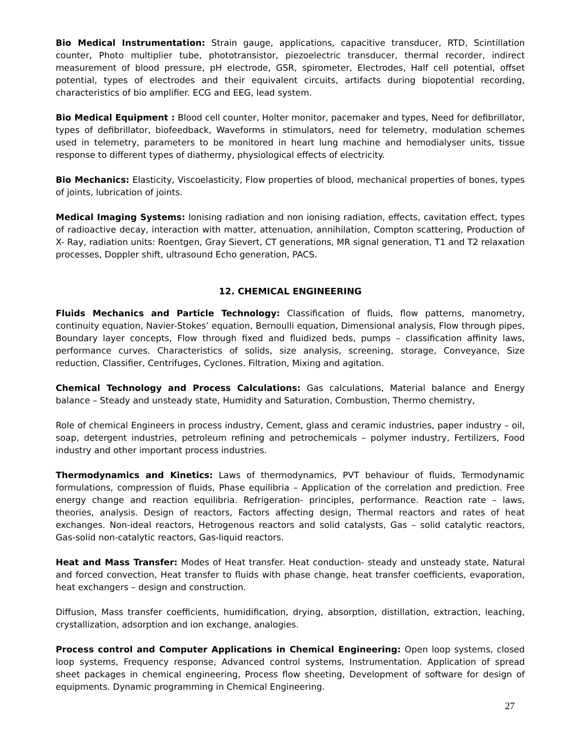Bio Medical Instrumentation: Strain gauge, applications, capacitive transducer, RTD, Scintillation counter, Photo multiplier tube, phototransistor, piezoelectric transducer, thermal recorder, indirect measurement of blood pressure, pH electrode, GSR, spirometer, Electrodes, Half cell potential, offset potential, types of electrodes and their equivalent circuits, artifacts during biopotential recording, characteristics of bio amplifier. ECG and EEG, lead system.
Bio Medical Equipment : Blood cell counter, Holter monitor, pacemaker and types, Need for defibrillator, types of defibrillator, biofeedback, Waveforms in stimulators, need for telemetry, modulation schemes used in telemetry, parameters to be monitored in heart lung machine and hemodialyser units, tissue response to different types of diathermy, physiological effects of electricity.
Bio Mechanics: Elasticity, Viscoelasticity, Flow properties of blood, mechanical properties of bones, types of joints, lubrication of joints.
Medical Imaging Systems: Ionising radiation and non ionising radiation, effects, cavitation effect, types of radioactive decay, interaction with matter, attenuation, annihilation, Compton scattering, Production of X- Ray, radiation units: Roentgen, Gray Sievert, CT generations, MR signal generation, T1 and T2 relaxation processes, Doppler shift, ultrasound Echo generation, PACS.
12. CHEMICAL ENGINEERING
Fluids Mechanics and Particle Technology: Classification of fluids, flow patterns, manometry, continuity equation, Navier-Stokes’ equation, Bernoulli equation, Dimensional analysis, Flow through pipes, Boundary layer concepts, Flow through fixed and fluidized beds, pumps – classification affinity laws, performance curves. Characteristics of solids, size analysis, screening, storage, Conveyance, Size reduction, Classifier, Centrifuges, Cyclones. Filtration, Mixing and agitation.
Chemical Technology and Process Calculations: Gas calculations, Material balance and Energy balance – Steady and unsteady state, Humidity and Saturation, Combustion, Thermo chemistry,
Role of chemical Engineers in process industry, Cement, glass and ceramic industries, paper industry – oil, soap, detergent industries, petroleum refining and petrochemicals – polymer industry, Fertilizers, Food industry and other important process industries.
Thermodynamics and Kinetics: Laws of thermodynamics, PVT behaviour of fluids, Termodynamic formulations, compression of fluids, Phase equilibria – Application of the correlation and prediction. Free energy change and reaction equilibria. Refrigeration- principles, performance. Reaction rate – laws, theories, analysis. Design of reactors, Factors affecting design, Thermal reactors and rates of heat exchanges. Non-ideal reactors, Hetrogenous reactors and solid catalysts, Gas – solid catalytic reactors, Gas-solid non-catalytic reactors, Gas-liquid reactors.
Heat and Mass Transfer: Modes of Heat transfer. Heat conduction- steady and unsteady state, Natural and forced convection, Heat transfer to fluids with phase change, heat transfer coefficients, evaporation, heat exchangers – design and construction.
Diffusion, Mass transfer coefficients, humidification, drying, absorption, distillation, extraction, leaching, crystallization, adsorption and ion exchange, analogies.
Process control and Computer Applications in Chemical Engineering: Open loop systems, closed loop systems, Frequency response, Advanced control systems, Instrumentation. Application of spread sheet packages in chemical engineering, Process flow sheeting, Development of software for design of equipments. Dynamic programming in Chemical Engineering.
27